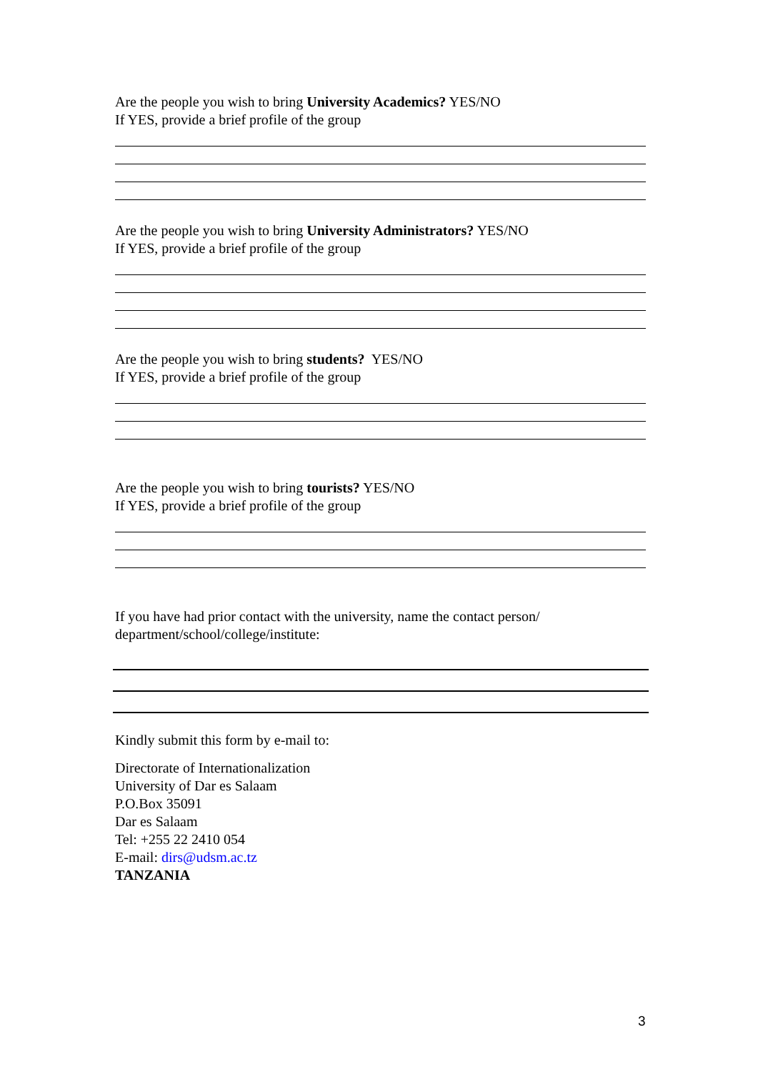Are the people you wish to bring University Academics? YES/NO
If YES, provide a brief profile of the group
Are the people you wish to bring University Administrators? YES/NO
If YES, provide a brief profile of the group
Are the people you wish to bring students? YES/NO
If YES, provide a brief profile of the group
Are the people you wish to bring tourists? YES/NO
If YES, provide a brief profile of the group
If you have had prior contact with the university, name the contact person/
department/school/college/institute:
Kindly submit this form by e-mail to:
Directorate of Internationalization
University of Dar es Salaam
P.O.Box 35091
Dar es Salaam
Tel: +255 22 2410 054
E-mail: dirs@udsm.ac.tz
TANZANIA
3